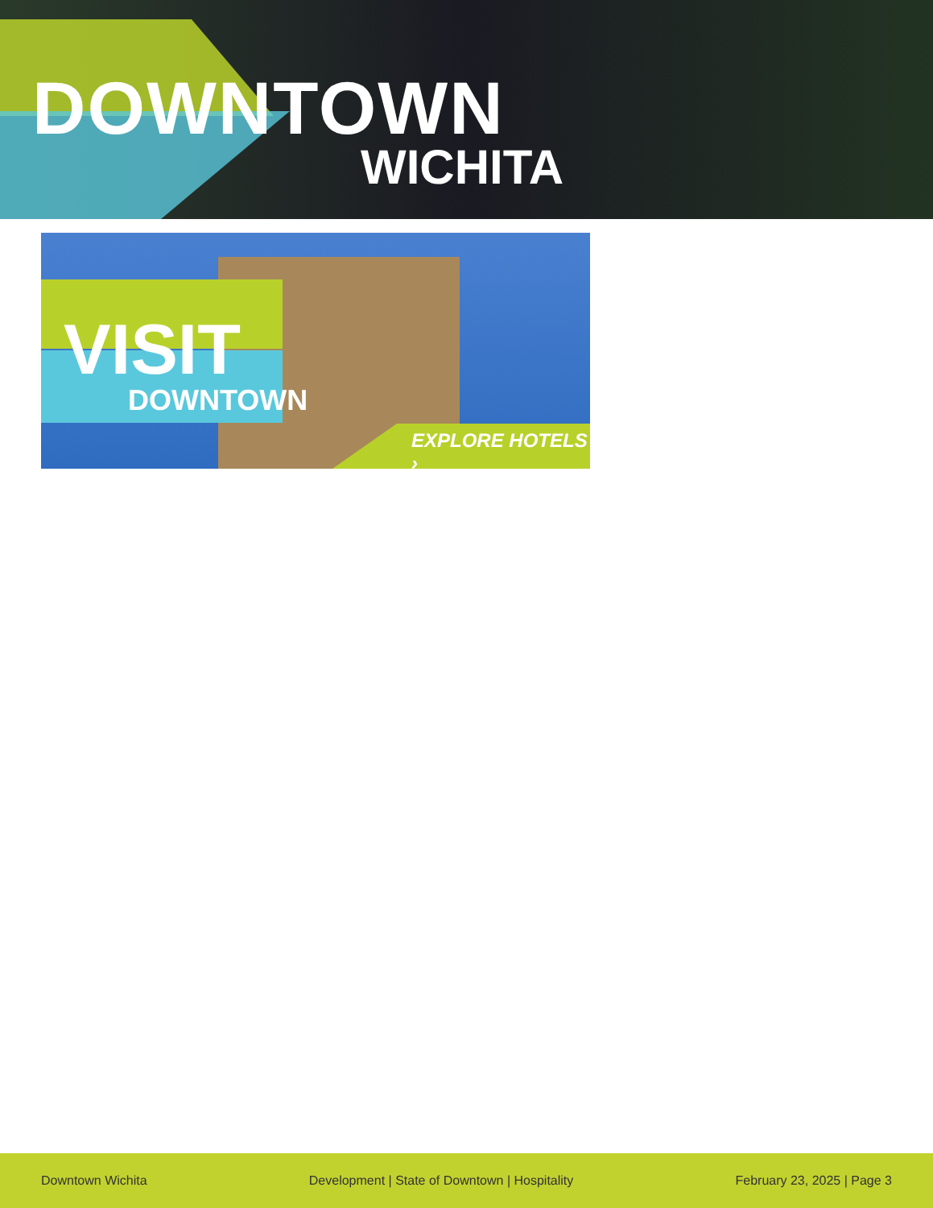DOWNTOWN
WICHITA
VISIT
DOWNTOWN
EXPLORE HOTELS ›
Downtown Wichita Development | State of Downtown | Hospitality February 23, 2025 | Page 3